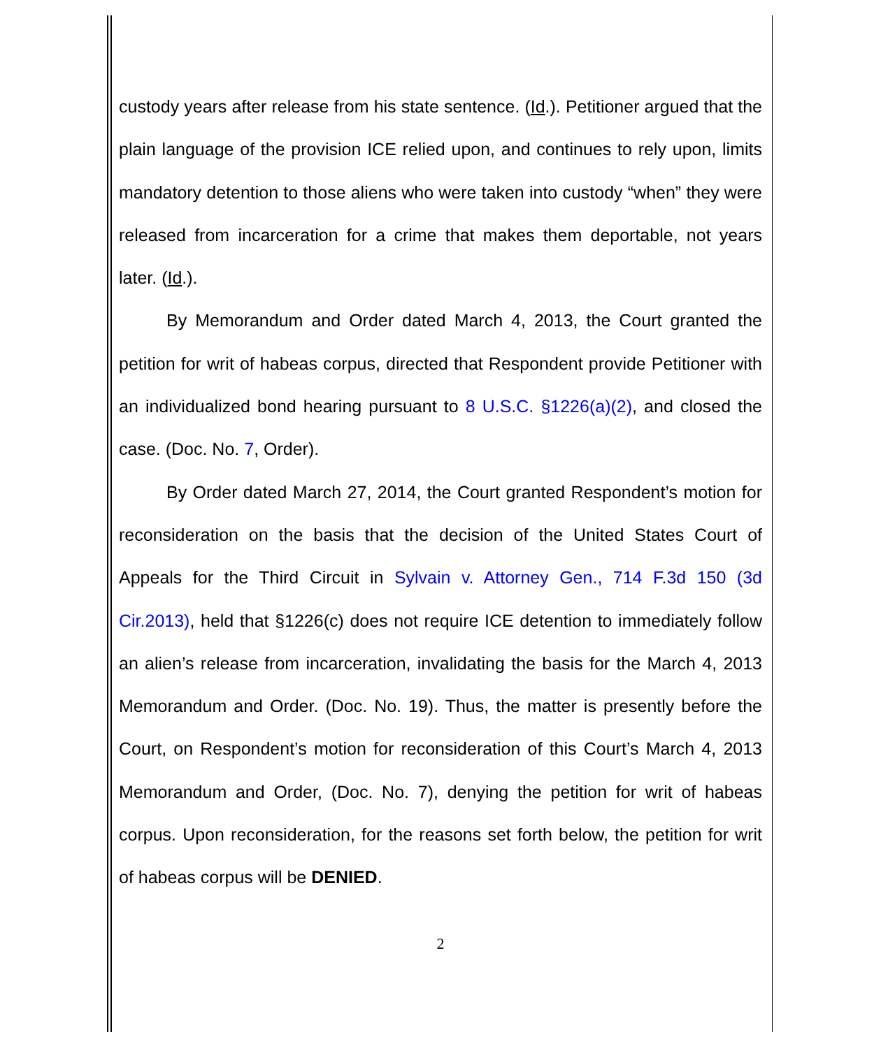custody years after release from his state sentence. (Id.). Petitioner argued that the plain language of the provision ICE relied upon, and continues to rely upon, limits mandatory detention to those aliens who were taken into custody “when” they were released from incarceration for a crime that makes them deportable, not years later. (Id.).
By Memorandum and Order dated March 4, 2013, the Court granted the petition for writ of habeas corpus, directed that Respondent provide Petitioner with an individualized bond hearing pursuant to 8 U.S.C. §1226(a)(2), and closed the case. (Doc. No. 7, Order).
By Order dated March 27, 2014, the Court granted Respondent’s motion for reconsideration on the basis that the decision of the United States Court of Appeals for the Third Circuit in Sylvain v. Attorney Gen., 714 F.3d 150 (3d Cir.2013), held that §1226(c) does not require ICE detention to immediately follow an alien’s release from incarceration, invalidating the basis for the March 4, 2013 Memorandum and Order. (Doc. No. 19). Thus, the matter is presently before the Court, on Respondent’s motion for reconsideration of this Court’s March 4, 2013 Memorandum and Order, (Doc. No. 7), denying the petition for writ of habeas corpus. Upon reconsideration, for the reasons set forth below, the petition for writ of habeas corpus will be DENIED.
2